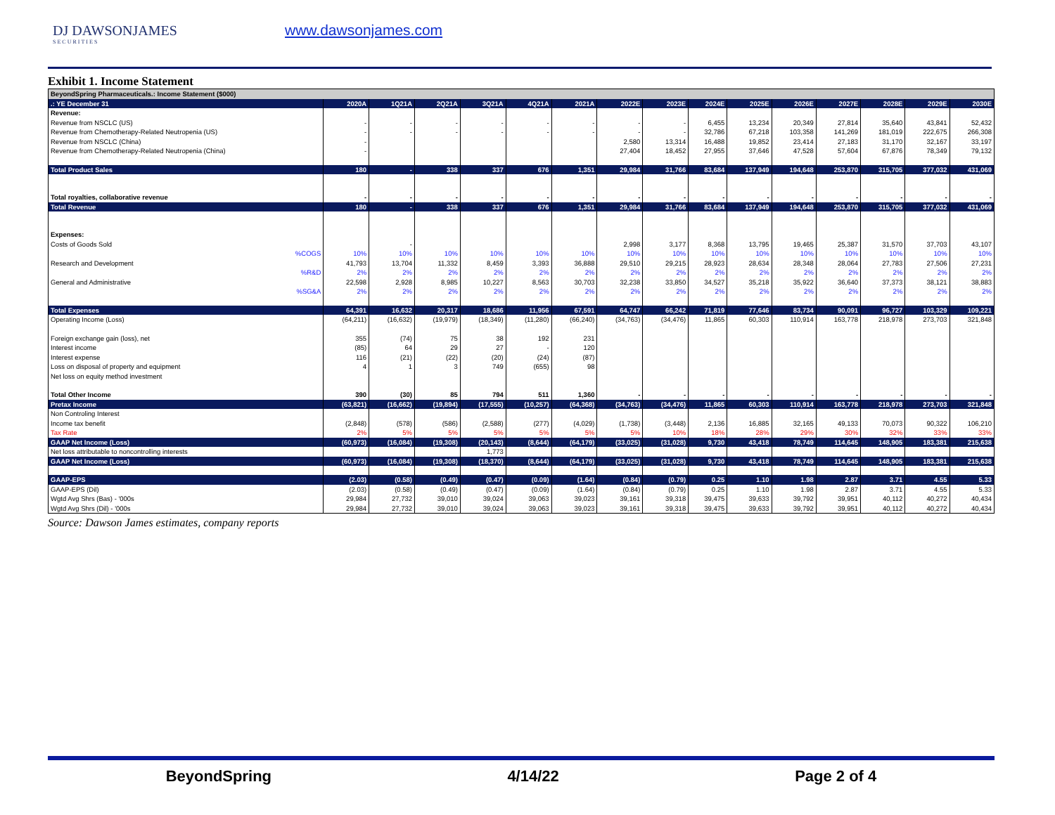DJ DAWSONJAMES
SECURITIES
www.dawsonjames.com
Exhibit 1. Income Statement
| BeyondSpring Pharmaceuticals.: Income Statement ($000) | | | | | | | | | | | | | | | |
| --- | --- | --- | --- | --- | --- | --- | --- | --- | --- | --- | --- | --- | --- | --- | --- |
| .: YE December 31 | 2020A | 1Q21A | 2Q21A | 3Q21A | 4Q21A | 2021A | 2022E | 2023E | 2024E | 2025E | 2026E | 2027E | 2028E | 2029E | 2030E |
| Revenue: | | | | | | | | | | | | | | | |
| Revenue from NSCLC (US) | - | - | - | - | - | - | - | - | 6,455 | 13,234 | 20,349 | 27,814 | 35,640 | 43,841 | 52,432 |
| Revenue from Chemotherapy-Related Neutropenia (US) | - | - | - | - | - | - | - | - | 32,786 | 67,218 | 103,358 | 141,269 | 181,019 | 222,675 | 266,308 |
| Revenue from NSCLC (China) | - | | | | | | 2,580 | 13,314 | 16,488 | 19,852 | 23,414 | 27,183 | 31,170 | 32,167 | 33,197 |
| Revenue from Chemotherapy-Related Neutropenia (China) | - | | | | | | 27,404 | 18,452 | 27,955 | 37,646 | 47,528 | 57,604 | 67,876 | 78,349 | 79,132 |
| Total Product Sales | 180 | - | 338 | 337 | 676 | 1,351 | 29,984 | 31,766 | 83,684 | 137,949 | 194,648 | 253,870 | 315,705 | 377,032 | 431,069 |
| Total royalties, collaborative revenue | - | - | - | - | - | - | - | - | - | - | - | - | - | - | - |
| Total Revenue | 180 | - | 338 | 337 | 676 | 1,351 | 29,984 | 31,766 | 83,684 | 137,949 | 194,648 | 253,870 | 315,705 | 377,032 | 431,069 |
| Expenses: | | | | | | | | | | | | | | | |
| Costs of Goods Sold | | - | | | | | 2,998 | 3,177 | 8,368 | 13,795 | 19,465 | 25,387 | 31,570 | 37,703 | 43,107 |
| %COGS | 10% | 10% | 10% | 10% | 10% | 10% | 10% | 10% | 10% | 10% | 10% | 10% | 10% | 10% | 10% |
| Research and Development | 41,793 | 13,704 | 11,332 | 8,459 | 3,393 | 36,888 | 29,510 | 29,215 | 28,923 | 28,634 | 28,348 | 28,064 | 27,783 | 27,506 | 27,231 |
| %R&D | 2% | 2% | 2% | 2% | 2% | 2% | 2% | 2% | 2% | 2% | 2% | 2% | 2% | 2% | 2% |
| General and Administrative | 22,598 | 2,928 | 8,985 | 10,227 | 8,563 | 30,703 | 32,238 | 33,850 | 34,527 | 35,218 | 35,922 | 36,640 | 37,373 | 38,121 | 38,883 |
| %SG&A | 2% | 2% | 2% | 2% | 2% | 2% | 2% | 2% | 2% | 2% | 2% | 2% | 2% | 2% | 2% |
| Total Expenses | 64,391 | 16,632 | 20,317 | 18,686 | 11,956 | 67,591 | 64,747 | 66,242 | 71,819 | 77,646 | 83,734 | 90,091 | 96,727 | 103,329 | 109,221 |
| Operating Income (Loss) | (64,211) | (16,632) | (19,979) | (18,349) | (11,280) | (66,240) | (34,763) | (34,476) | 11,865 | 60,303 | 110,914 | 163,778 | 218,978 | 273,703 | 321,848 |
| Foreign exchange gain (loss), net | 355 | (74) | 75 | 38 | 192 | 231 | | | | | | | | | |
| Interest income | (85) | 64 | 29 | 27 | - | 120 | | | | | | | | | |
| Interest expense | 116 | (21) | (22) | (20) | (24) | (87) | | | | | | | | | |
| Loss on disposal of property and equipment | 4 | 1 | 3 | 749 | (655) | 98 | | | | | | | | | |
| Net loss on equity method investment | | | | | | | | | | | | | | | |
| Total Other Income | 390 | (30) | 85 | 794 | 511 | 1,360 | - | - | - | - | - | - | - | - | - |
| Pretax Income | (63,821) | (16,662) | (19,894) | (17,555) | (10,257) | (64,368) | (34,763) | (34,476) | 11,865 | 60,303 | 110,914 | 163,778 | 218,978 | 273,703 | 321,848 |
| Non Controling Interest | | | | | | | | | | | | | | | |
| Income tax benefit | (2,848) | (578) | (586) | (2,588) | (277) | (4,029) | (1,738) | (3,448) | 2,136 | 16,885 | 32,165 | 49,133 | 70,073 | 90,322 | 106,210 |
| Tax Rate | 2% | 5% | 5% | 5% | 5% | 5% | 5% | 10% | 18% | 28% | 29% | 30% | 32% | 33% | 33% |
| GAAP Net Income (Loss) | (60,973) | (16,084) | (19,308) | (20,143) | (8,644) | (64,179) | (33,025) | (31,028) | 9,730 | 43,418 | 78,749 | 114,645 | 148,905 | 183,381 | 215,638 |
| Net loss attributable to noncontrolling interests | | | | 1,773 | | | | | | | | | | | |
| GAAP Net Income (Loss) | (60,973) | (16,084) | (19,308) | (18,370) | (8,644) | (64,179) | (33,025) | (31,028) | 9,730 | 43,418 | 78,749 | 114,645 | 148,905 | 183,381 | 215,638 |
| GAAP-EPS | (2.03) | (0.58) | (0.49) | (0.47) | (0.09) | (1.64) | (0.84) | (0.79) | 0.25 | 1.10 | 1.98 | 2.87 | 3.71 | 4.55 | 5.33 |
| GAAP-EPS (Dil) | (2.03) | (0.58) | (0.49) | (0.47) | (0.09) | (1.64) | (0.84) | (0.79) | 0.25 | 1.10 | 1.98 | 2.87 | 3.71 | 4.55 | 5.33 |
| Wgtd Avg Shrs (Bas) - '000s | 29,984 | 27,732 | 39,010 | 39,024 | 39,063 | 39,023 | 39,161 | 39,318 | 39,475 | 39,633 | 39,792 | 39,951 | 40,112 | 40,272 | 40,434 |
| Wgtd Avg Shrs (Dil) - '000s | 29,984 | 27,732 | 39,010 | 39,024 | 39,063 | 39,023 | 39,161 | 39,318 | 39,475 | 39,633 | 39,792 | 39,951 | 40,112 | 40,272 | 40,434 |
Source: Dawson James estimates, company reports
BeyondSpring 4/14/22 Page 2 of 4